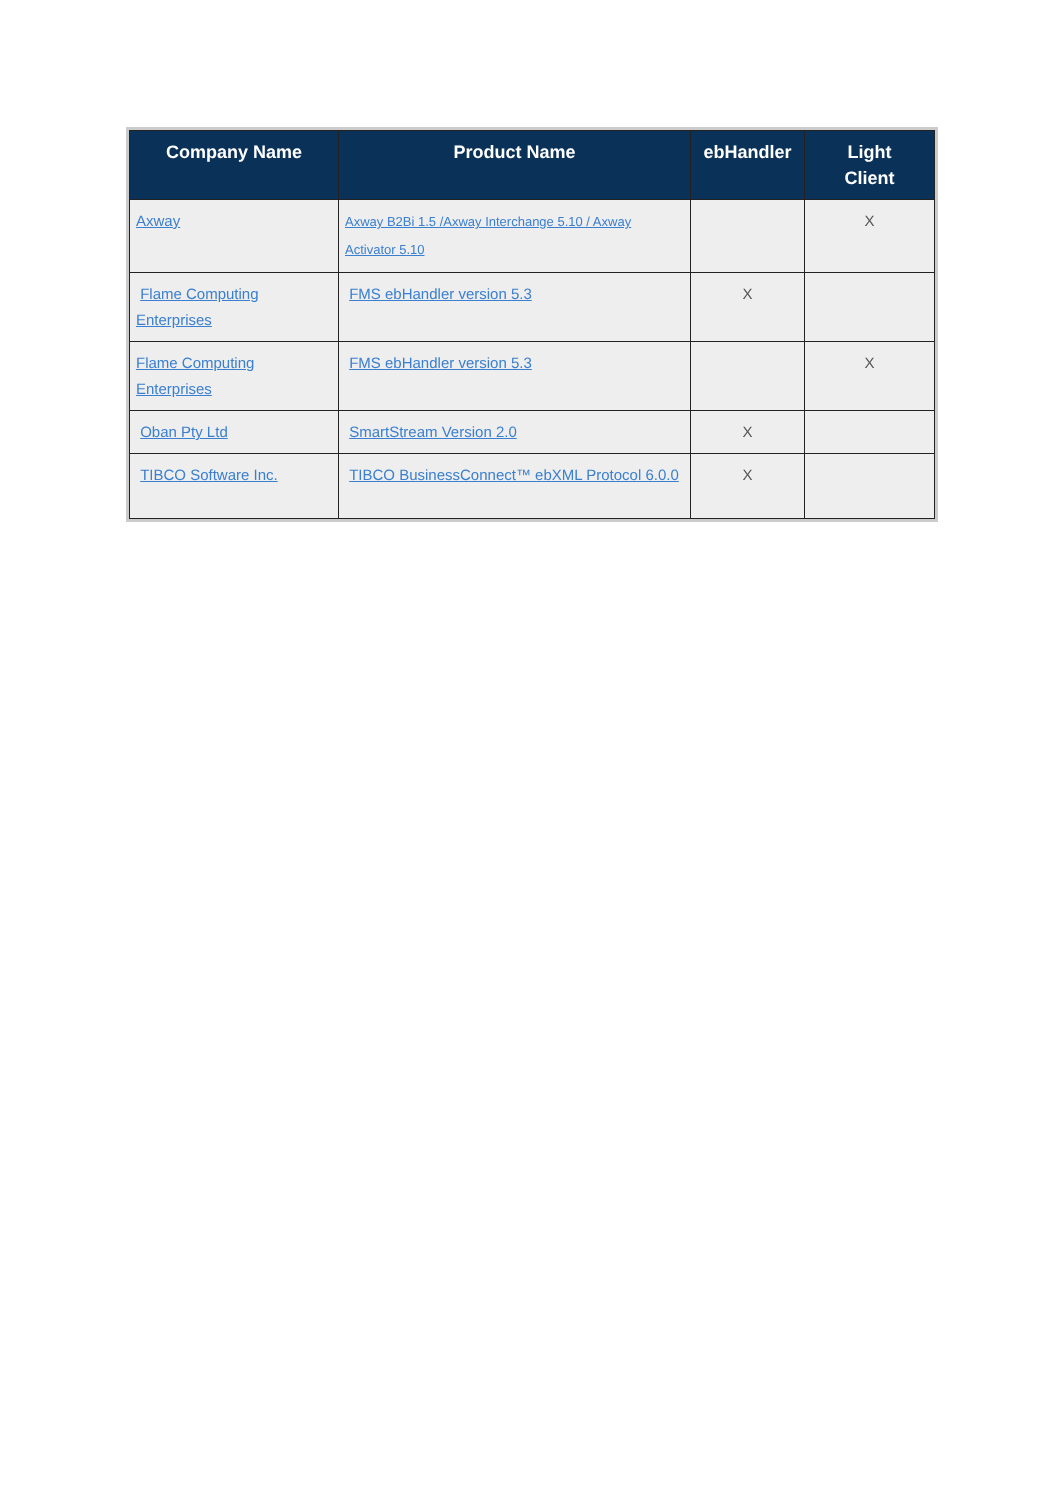| Company Name | Product Name | ebHandler | Light Client |
| --- | --- | --- | --- |
| Axway | Axway B2Bi 1.5 /Axway Interchange 5.10 / Axway Activator 5.10 | | X |
| Flame Computing Enterprises | FMS ebHandler version 5.3 | X | |
| Flame Computing Enterprises | FMS ebHandler version 5.3 | | X |
| Oban Pty Ltd | SmartStream Version 2.0 | X | |
| TIBCO Software Inc. | TIBCO BusinessConnect™ ebXML Protocol 6.0.0 | X | |